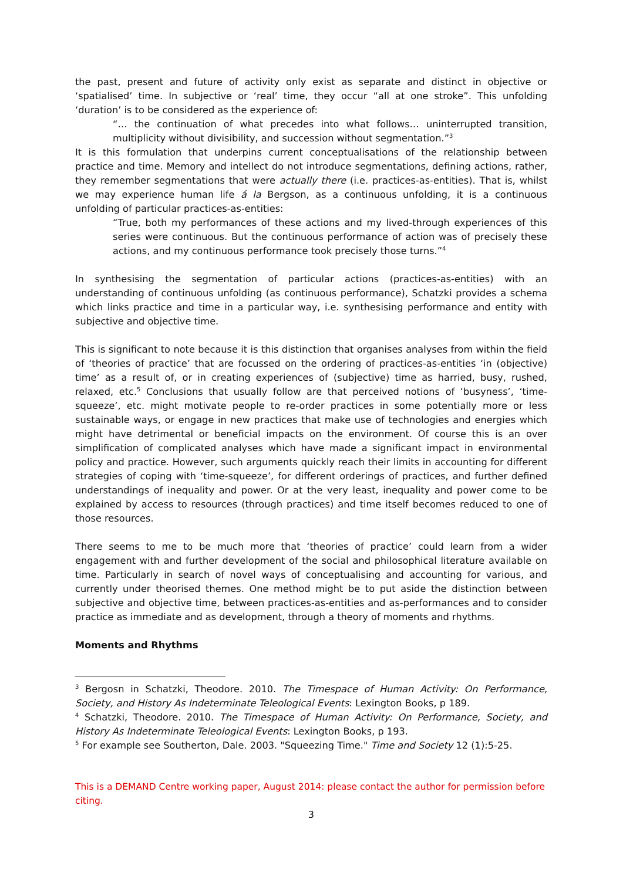the past, present and future of activity only exist as separate and distinct in objective or ‘spatialised’ time. In subjective or ‘real’ time, they occur “all at one stroke”. This unfolding ‘duration’ is to be considered as the experience of:
“… the continuation of what precedes into what follows… uninterrupted transition, multiplicity without divisibility, and succession without segmentation.”<sup>3</sup>
It is this formulation that underpins current conceptualisations of the relationship between practice and time. Memory and intellect do not introduce segmentations, defining actions, rather, they remember segmentations that were actually there (i.e. practices-as-entities). That is, whilst we may experience human life á la Bergson, as a continuous unfolding, it is a continuous unfolding of particular practices-as-entities:
“True, both my performances of these actions and my lived-through experiences of this series were continuous. But the continuous performance of action was of precisely these actions, and my continuous performance took precisely those turns.”<sup>4</sup>
In synthesising the segmentation of particular actions (practices-as-entities) with an understanding of continuous unfolding (as continuous performance), Schatzki provides a schema which links practice and time in a particular way, i.e. synthesising performance and entity with subjective and objective time.
This is significant to note because it is this distinction that organises analyses from within the field of ‘theories of practice’ that are focussed on the ordering of practices-as-entities ‘in (objective) time’ as a result of, or in creating experiences of (subjective) time as harried, busy, rushed, relaxed, etc.<sup>5</sup> Conclusions that usually follow are that perceived notions of ‘busyness’, ‘time-squeeze’, etc. might motivate people to re-order practices in some potentially more or less sustainable ways, or engage in new practices that make use of technologies and energies which might have detrimental or beneficial impacts on the environment. Of course this is an over simplification of complicated analyses which have made a significant impact in environmental policy and practice. However, such arguments quickly reach their limits in accounting for different strategies of coping with ‘time-squeeze’, for different orderings of practices, and further defined understandings of inequality and power. Or at the very least, inequality and power come to be explained by access to resources (through practices) and time itself becomes reduced to one of those resources.
There seems to me to be much more that ‘theories of practice’ could learn from a wider engagement with and further development of the social and philosophical literature available on time. Particularly in search of novel ways of conceptualising and accounting for various, and currently under theorised themes. One method might be to put aside the distinction between subjective and objective time, between practices-as-entities and as-performances and to consider practice as immediate and as development, through a theory of moments and rhythms.
Moments and Rhythms
<sup>3</sup> Bergosn in Schatzki, Theodore. 2010. The Timespace of Human Activity: On Performance, Society, and History As Indeterminate Teleological Events: Lexington Books, p 189.
<sup>4</sup> Schatzki, Theodore. 2010. The Timespace of Human Activity: On Performance, Society, and History As Indeterminate Teleological Events: Lexington Books, p 193.
<sup>5</sup> For example see Southerton, Dale. 2003. "Squeezing Time." Time and Society 12 (1):5-25.
This is a DEMAND Centre working paper, August 2014: please contact the author for permission before citing.
3